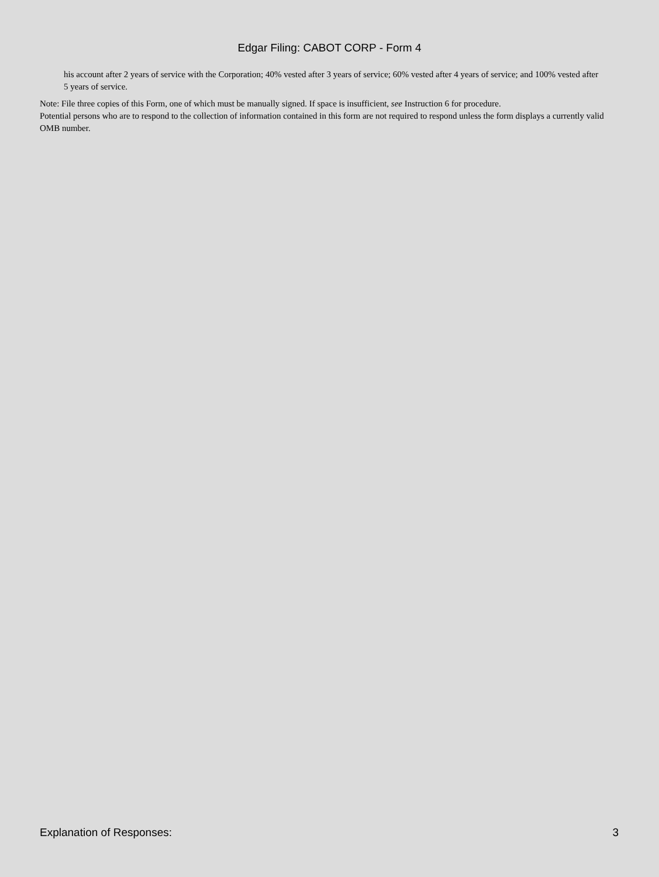Edgar Filing: CABOT CORP - Form 4
his account after 2 years of service with the Corporation; 40% vested after 3 years of service; 60% vested after 4 years of service; and 100% vested after 5 years of service.
Note: File three copies of this Form, one of which must be manually signed. If space is insufficient, see Instruction 6 for procedure.
Potential persons who are to respond to the collection of information contained in this form are not required to respond unless the form displays a currently valid OMB number.
Explanation of Responses: 3